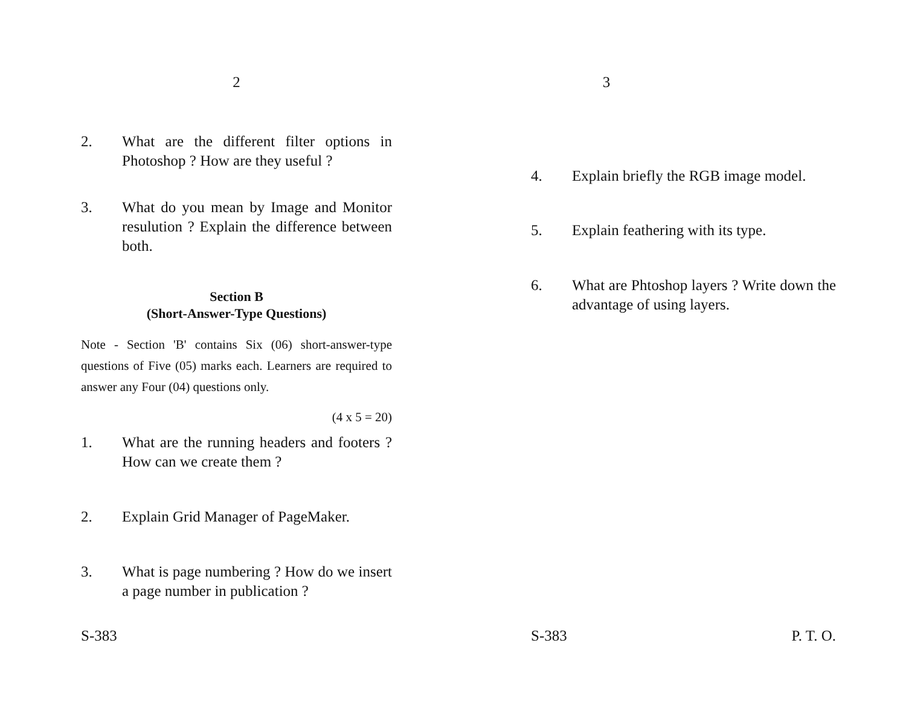2
2. What are the different filter options in Photoshop ? How are they useful ?
3. What do you mean by Image and Monitor resulution ? Explain the difference between both.
Section B
(Short-Answer-Type Questions)
Note - Section 'B' contains Six (06) short-answer-type questions of Five (05) marks each. Learners are required to answer any Four (04) questions only.
(4 x 5 = 20)
1. What are the running headers and footers ? How can we create them ?
2. Explain Grid Manager of PageMaker.
3. What is page numbering ? How do we insert a page number in publication ?
S-383
3
4. Explain briefly the RGB image model.
5. Explain feathering with its type.
6. What are Phtoshop layers ? Write down the advantage of using layers.
S-383 P. T. O.